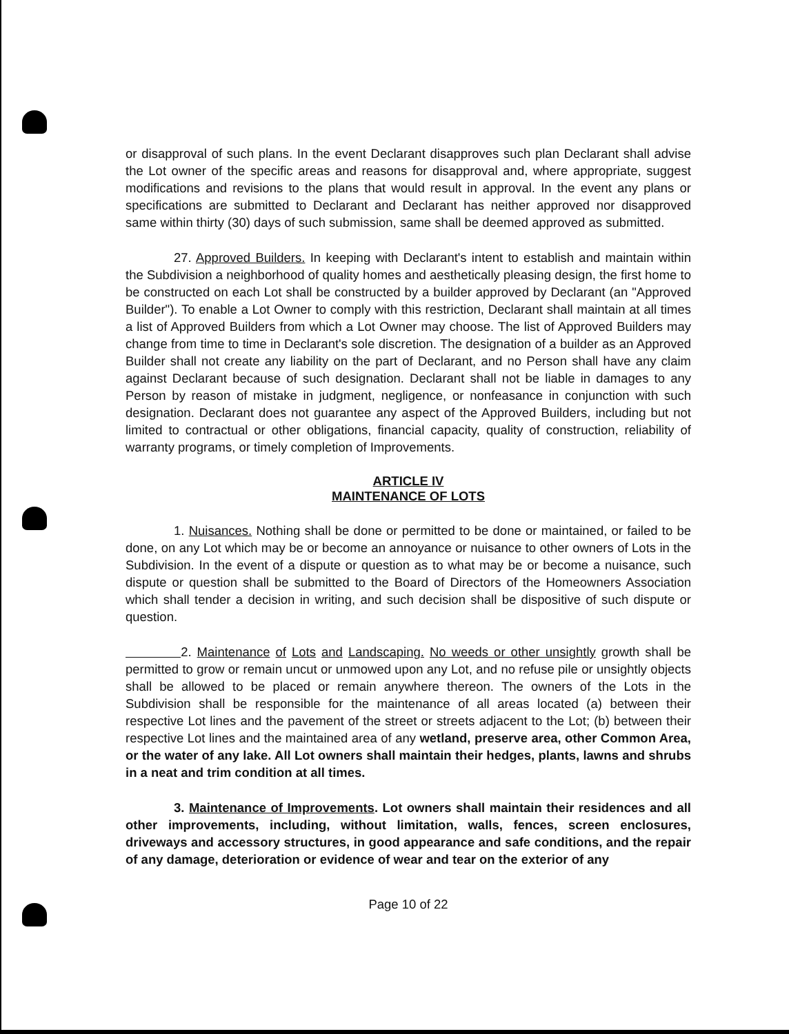or disapproval of such plans. In the event Declarant disapproves such plan Declarant shall advise the Lot owner of the specific areas and reasons for disapproval and, where appropriate, suggest modifications and revisions to the plans that would result in approval. In the event any plans or specifications are submitted to Declarant and Declarant has neither approved nor disapproved same within thirty (30) days of such submission, same shall be deemed approved as submitted.
27. Approved Builders. In keeping with Declarant's intent to establish and maintain within the Subdivision a neighborhood of quality homes and aesthetically pleasing design, the first home to be constructed on each Lot shall be constructed by a builder approved by Declarant (an "Approved Builder"). To enable a Lot Owner to comply with this restriction, Declarant shall maintain at all times a list of Approved Builders from which a Lot Owner may choose. The list of Approved Builders may change from time to time in Declarant's sole discretion. The designation of a builder as an Approved Builder shall not create any liability on the part of Declarant, and no Person shall have any claim against Declarant because of such designation. Declarant shall not be liable in damages to any Person by reason of mistake in judgment, negligence, or nonfeasance in conjunction with such designation. Declarant does not guarantee any aspect of the Approved Builders, including but not limited to contractual or other obligations, financial capacity, quality of construction, reliability of warranty programs, or timely completion of Improvements.
ARTICLE IV
MAINTENANCE OF LOTS
1. Nuisances. Nothing shall be done or permitted to be done or maintained, or failed to be done, on any Lot which may be or become an annoyance or nuisance to other owners of Lots in the Subdivision. In the event of a dispute or question as to what may be or become a nuisance, such dispute or question shall be submitted to the Board of Directors of the Homeowners Association which shall tender a decision in writing, and such decision shall be dispositive of such dispute or question.
2. Maintenance of Lots and Landscaping. No weeds or other unsightly growth shall be permitted to grow or remain uncut or unmowed upon any Lot, and no refuse pile or unsightly objects shall be allowed to be placed or remain anywhere thereon. The owners of the Lots in the Subdivision shall be responsible for the maintenance of all areas located (a) between their respective Lot lines and the pavement of the street or streets adjacent to the Lot; (b) between their respective Lot lines and the maintained area of any wetland, preserve area, other Common Area, or the water of any lake. All Lot owners shall maintain their hedges, plants, lawns and shrubs in a neat and trim condition at all times.
3. Maintenance of Improvements. Lot owners shall maintain their residences and all other improvements, including, without limitation, walls, fences, screen enclosures, driveways and accessory structures, in good appearance and safe conditions, and the repair of any damage, deterioration or evidence of wear and tear on the exterior of any
Page 10 of 22